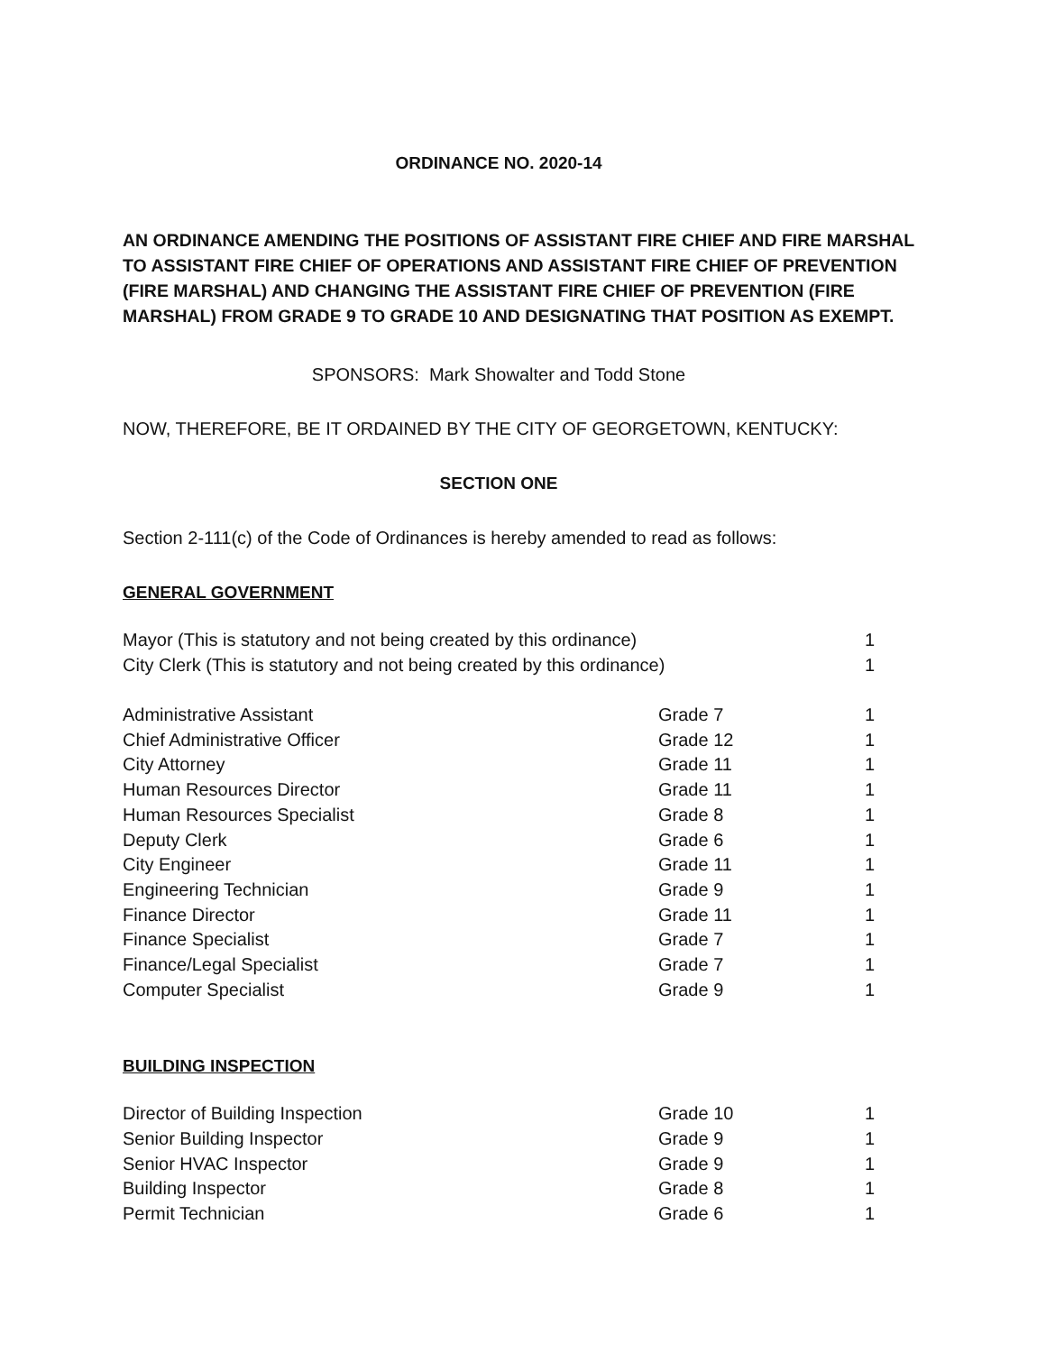ORDINANCE NO. 2020-14
AN ORDINANCE AMENDING THE POSITIONS OF ASSISTANT FIRE CHIEF AND FIRE MARSHAL TO ASSISTANT FIRE CHIEF OF OPERATIONS AND ASSISTANT FIRE CHIEF OF PREVENTION (FIRE MARSHAL) AND CHANGING THE ASSISTANT FIRE CHIEF OF PREVENTION (FIRE MARSHAL) FROM GRADE 9 TO GRADE 10 AND DESIGNATING THAT POSITION AS EXEMPT.
SPONSORS: Mark Showalter and Todd Stone
NOW, THEREFORE, BE IT ORDAINED BY THE CITY OF GEORGETOWN, KENTUCKY:
SECTION ONE
Section 2-111(c) of the Code of Ordinances is hereby amended to read as follows:
GENERAL GOVERNMENT
| Mayor (This is statutory and not being created by this ordinance) | | 1 |
| City Clerk (This is statutory and not being created by this ordinance) | | 1 |
| Administrative Assistant | Grade 7 | 1 |
| Chief Administrative Officer | Grade 12 | 1 |
| City Attorney | Grade 11 | 1 |
| Human Resources Director | Grade 11 | 1 |
| Human Resources Specialist | Grade 8 | 1 |
| Deputy Clerk | Grade 6 | 1 |
| City Engineer | Grade 11 | 1 |
| Engineering Technician | Grade 9 | 1 |
| Finance Director | Grade 11 | 1 |
| Finance Specialist | Grade 7 | 1 |
| Finance/Legal Specialist | Grade 7 | 1 |
| Computer Specialist | Grade 9 | 1 |
BUILDING INSPECTION
| Director of Building Inspection | Grade 10 | 1 |
| Senior Building Inspector | Grade 9 | 1 |
| Senior HVAC Inspector | Grade 9 | 1 |
| Building Inspector | Grade 8 | 1 |
| Permit Technician | Grade 6 | 1 |